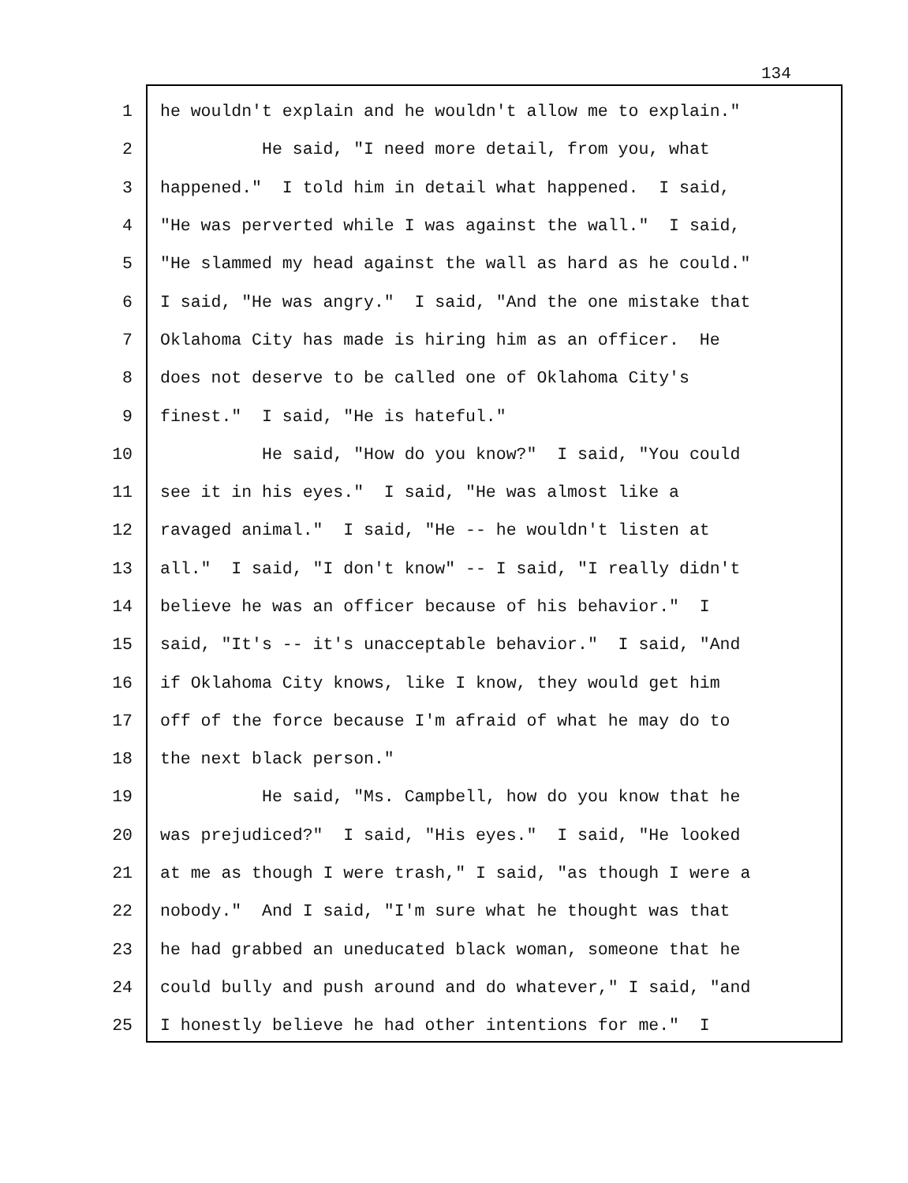134
1 he wouldn't explain and he wouldn't allow me to explain."
2 He said, "I need more detail, from you, what
3 happened." I told him in detail what happened. I said,
4 "He was perverted while I was against the wall." I said,
5 "He slammed my head against the wall as hard as he could."
6 I said, "He was angry." I said, "And the one mistake that
7 Oklahoma City has made is hiring him as an officer. He
8 does not deserve to be called one of Oklahoma City's
9 finest." I said, "He is hateful."
10 He said, "How do you know?" I said, "You could
11 see it in his eyes." I said, "He was almost like a
12 ravaged animal." I said, "He -- he wouldn't listen at
13 all." I said, "I don't know" -- I said, "I really didn't
14 believe he was an officer because of his behavior." I
15 said, "It's -- it's unacceptable behavior." I said, "And
16 if Oklahoma City knows, like I know, they would get him
17 off of the force because I'm afraid of what he may do to
18 the next black person."
19 He said, "Ms. Campbell, how do you know that he
20 was prejudiced?" I said, "His eyes." I said, "He looked
21 at me as though I were trash," I said, "as though I were a
22 nobody." And I said, "I'm sure what he thought was that
23 he had grabbed an uneducated black woman, someone that he
24 could bully and push around and do whatever," I said, "and
25 I honestly believe he had other intentions for me." I